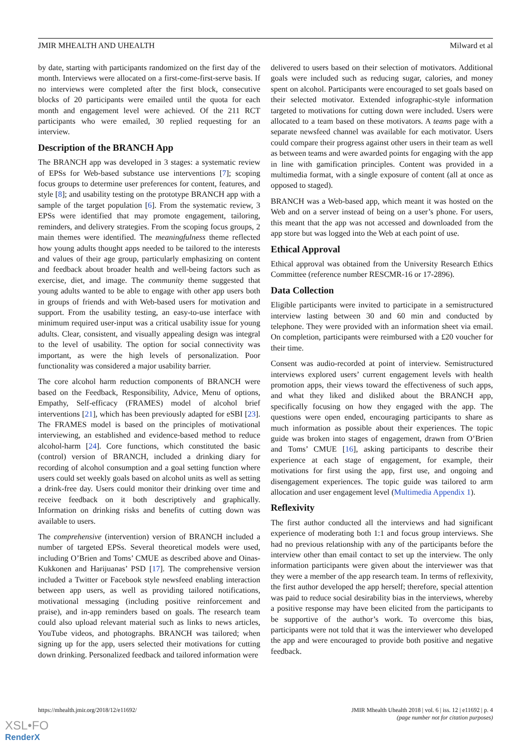JMIR MHEALTH AND UHEALTH Milward et al
by date, starting with participants randomized on the first day of the month. Interviews were allocated on a first-come-first-serve basis. If no interviews were completed after the first block, consecutive blocks of 20 participants were emailed until the quota for each month and engagement level were achieved. Of the 211 RCT participants who were emailed, 30 replied requesting for an interview.
Description of the BRANCH App
The BRANCH app was developed in 3 stages: a systematic review of EPSs for Web-based substance use interventions [7]; scoping focus groups to determine user preferences for content, features, and style [8]; and usability testing on the prototype BRANCH app with a sample of the target population [6]. From the systematic review, 3 EPSs were identified that may promote engagement, tailoring, reminders, and delivery strategies. From the scoping focus groups, 2 main themes were identified. The meaningfulness theme reflected how young adults thought apps needed to be tailored to the interests and values of their age group, particularly emphasizing on content and feedback about broader health and well-being factors such as exercise, diet, and image. The community theme suggested that young adults wanted to be able to engage with other app users both in groups of friends and with Web-based users for motivation and support. From the usability testing, an easy-to-use interface with minimum required user-input was a critical usability issue for young adults. Clear, consistent, and visually appealing design was integral to the level of usability. The option for social connectivity was important, as were the high levels of personalization. Poor functionality was considered a major usability barrier.
The core alcohol harm reduction components of BRANCH were based on the Feedback, Responsibility, Advice, Menu of options, Empathy, Self-efficacy (FRAMES) model of alcohol brief interventions [21], which has been previously adapted for eSBI [23]. The FRAMES model is based on the principles of motivational interviewing, an established and evidence-based method to reduce alcohol-harm [24]. Core functions, which constituted the basic (control) version of BRANCH, included a drinking diary for recording of alcohol consumption and a goal setting function where users could set weekly goals based on alcohol units as well as setting a drink-free day. Users could monitor their drinking over time and receive feedback on it both descriptively and graphically. Information on drinking risks and benefits of cutting down was available to users.
The comprehensive (intervention) version of BRANCH included a number of targeted EPSs. Several theoretical models were used, including O’Brien and Toms’ CMUE as described above and Oinas-Kukkonen and Harijuanas’ PSD [17]. The comprehensive version included a Twitter or Facebook style newsfeed enabling interaction between app users, as well as providing tailored notifications, motivational messaging (including positive reinforcement and praise), and in-app reminders based on goals. The research team could also upload relevant material such as links to news articles, YouTube videos, and photographs. BRANCH was tailored; when signing up for the app, users selected their motivations for cutting down drinking. Personalized feedback and tailored information were
delivered to users based on their selection of motivators. Additional goals were included such as reducing sugar, calories, and money spent on alcohol. Participants were encouraged to set goals based on their selected motivator. Extended infographic-style information targeted to motivations for cutting down were included. Users were allocated to a team based on these motivators. A teams page with a separate newsfeed channel was available for each motivator. Users could compare their progress against other users in their team as well as between teams and were awarded points for engaging with the app in line with gamification principles. Content was provided in a multimedia format, with a single exposure of content (all at once as opposed to staged).
BRANCH was a Web-based app, which meant it was hosted on the Web and on a server instead of being on a user’s phone. For users, this meant that the app was not accessed and downloaded from the app store but was logged into the Web at each point of use.
Ethical Approval
Ethical approval was obtained from the University Research Ethics Committee (reference number RESCMR-16 or 17-2896).
Data Collection
Eligible participants were invited to participate in a semistructured interview lasting between 30 and 60 min and conducted by telephone. They were provided with an information sheet via email. On completion, participants were reimbursed with a £20 voucher for their time.
Consent was audio-recorded at point of interview. Semistructured interviews explored users’ current engagement levels with health promotion apps, their views toward the effectiveness of such apps, and what they liked and disliked about the BRANCH app, specifically focusing on how they engaged with the app. The questions were open ended, encouraging participants to share as much information as possible about their experiences. The topic guide was broken into stages of engagement, drawn from O’Brien and Toms’ CMUE [16], asking participants to describe their experience at each stage of engagement, for example, their motivations for first using the app, first use, and ongoing and disengagement experiences. The topic guide was tailored to arm allocation and user engagement level (Multimedia Appendix 1).
Reflexivity
The first author conducted all the interviews and had significant experience of moderating both 1:1 and focus group interviews. She had no previous relationship with any of the participants before the interview other than email contact to set up the interview. The only information participants were given about the interviewer was that they were a member of the app research team. In terms of reflexivity, the first author developed the app herself; therefore, special attention was paid to reduce social desirability bias in the interviews, whereby a positive response may have been elicited from the participants to be supportive of the author’s work. To overcome this bias, participants were not told that it was the interviewer who developed the app and were encouraged to provide both positive and negative feedback.
https://mhealth.jmir.org/2018/12/e11692/ JMIR Mhealth Uhealth 2018 | vol. 6 | iss. 12 | e11692 | p. 4
(page number not for citation purposes)
XSL•FO
RenderX